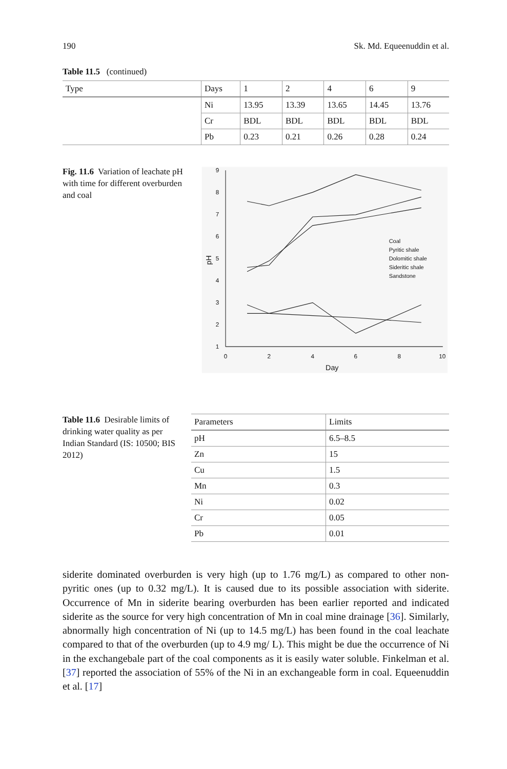190 Sk. Md. Equeenuddin et al.
Table 11.5 (continued)
| Type | Days | 1 | 2 | 4 | 6 | 9 |
| --- | --- | --- | --- | --- | --- | --- |
| | Ni | 13.95 | 13.39 | 13.65 | 14.45 | 13.76 |
| | Cr | BDL | BDL | BDL | BDL | BDL |
| | Pb | 0.23 | 0.21 | 0.26 | 0.28 | 0.24 |
Fig. 11.6 Variation of leachate pH with time for different overburden and coal
9
8
7
6
5
4
3
2
1
0
2
4
6
8
10
Day
pH
Coal
Pyritic shale
Dolomitic shale
Sideritic shale
Sandstone
Table 11.6 Desirable limits of drinking water quality as per Indian Standard (IS: 10500; BIS 2012)
| Parameters | Limits |
| --- | --- |
| pH | 6.5–8.5 |
| Zn | 15 |
| Cu | 1.5 |
| Mn | 0.3 |
| Ni | 0.02 |
| Cr | 0.05 |
| Pb | 0.01 |
siderite dominated overburden is very high (up to 1.76 mg/L) as compared to other non-pyritic ones (up to 0.32 mg/L). It is caused due to its possible association with siderite. Occurrence of Mn in siderite bearing overburden has been earlier reported and indicated siderite as the source for very high concentration of Mn in coal mine drainage [36]. Similarly, abnormally high concentration of Ni (up to 14.5 mg/L) has been found in the coal leachate compared to that of the overburden (up to 4.9 mg/ L). This might be due the occurrence of Ni in the exchangebale part of the coal components as it is easily water soluble. Finkelman et al. [37] reported the association of 55% of the Ni in an exchangeable form in coal. Equeenuddin et al. [17]